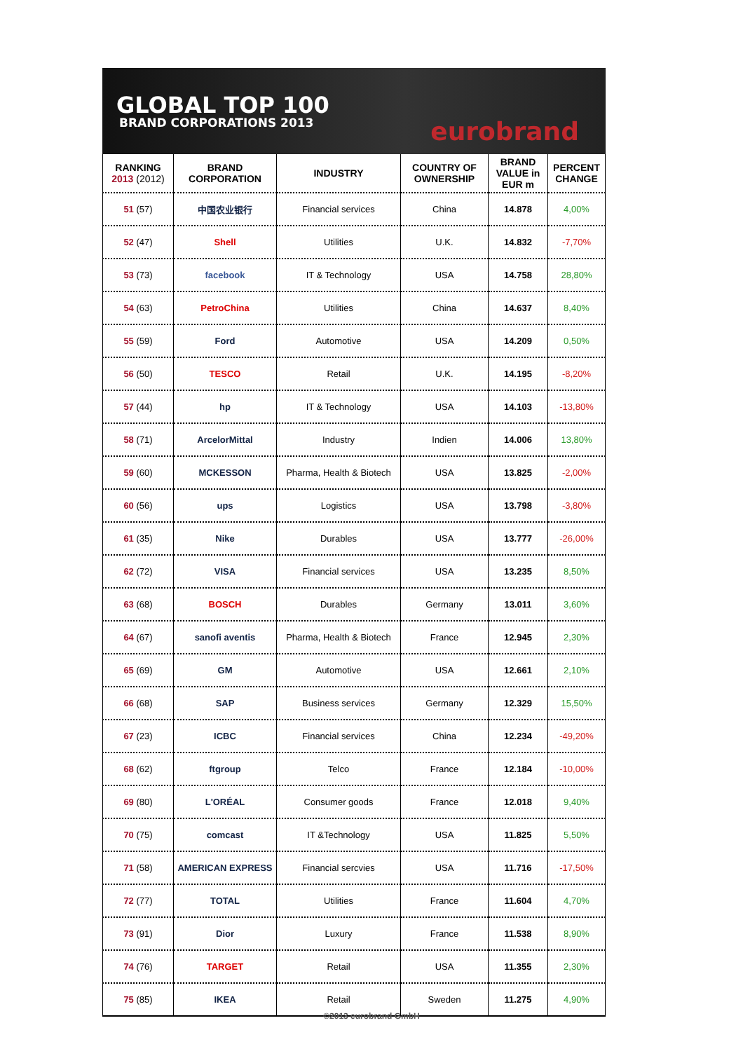GLOBAL TOP 100
BRAND CORPORATIONS 2013 eurobrand
| RANKING 2013 (2012) | BRAND CORPORATION | INDUSTRY | COUNTRY OF OWNERSHIP | BRAND VALUE in EUR m | PERCENT CHANGE |
| --- | --- | --- | --- | --- | --- |
| 51 (57) | 中国农业银行 | Financial services | China | 14.878 | 4,00% |
| 52 (47) | Shell | Utilities | U.K. | 14.832 | -7,70% |
| 53 (73) | facebook | IT & Technology | USA | 14.758 | 28,80% |
| 54 (63) | PetroChina | Utilities | China | 14.637 | 8,40% |
| 55 (59) | Ford | Automotive | USA | 14.209 | 0,50% |
| 56 (50) | TESCO | Retail | U.K. | 14.195 | -8,20% |
| 57 (44) | hp | IT & Technology | USA | 14.103 | -13,80% |
| 58 (71) | ArcelorMittal | Industry | Indien | 14.006 | 13,80% |
| 59 (60) | MCKESSON | Pharma, Health & Biotech | USA | 13.825 | -2,00% |
| 60 (56) | ups | Logistics | USA | 13.798 | -3,80% |
| 61 (35) | Nike | Durables | USA | 13.777 | -26,00% |
| 62 (72) | VISA | Financial services | USA | 13.235 | 8,50% |
| 63 (68) | BOSCH | Durables | Germany | 13.011 | 3,60% |
| 64 (67) | sanofi aventis | Pharma, Health & Biotech | France | 12.945 | 2,30% |
| 65 (69) | GM | Automotive | USA | 12.661 | 2,10% |
| 66 (68) | SAP | Business services | Germany | 12.329 | 15,50% |
| 67 (23) | ICBC | Financial services | China | 12.234 | -49,20% |
| 68 (62) | ftgroup | Telco | France | 12.184 | -10,00% |
| 69 (80) | L'ORÉAL | Consumer goods | France | 12.018 | 9,40% |
| 70 (75) | comcast | IT &Technology | USA | 11.825 | 5,50% |
| 71 (58) | AMERICAN EXPRESS | Financial sercvies | USA | 11.716 | -17,50% |
| 72 (77) | TOTAL | Utilities | France | 11.604 | 4,70% |
| 73 (91) | Dior | Luxury | France | 11.538 | 8,90% |
| 74 (76) | TARGET | Retail | USA | 11.355 | 2,30% |
| 75 (85) | IKEA | Retail | Sweden | 11.275 | 4,90% |
©2013 eurobrand GmbH